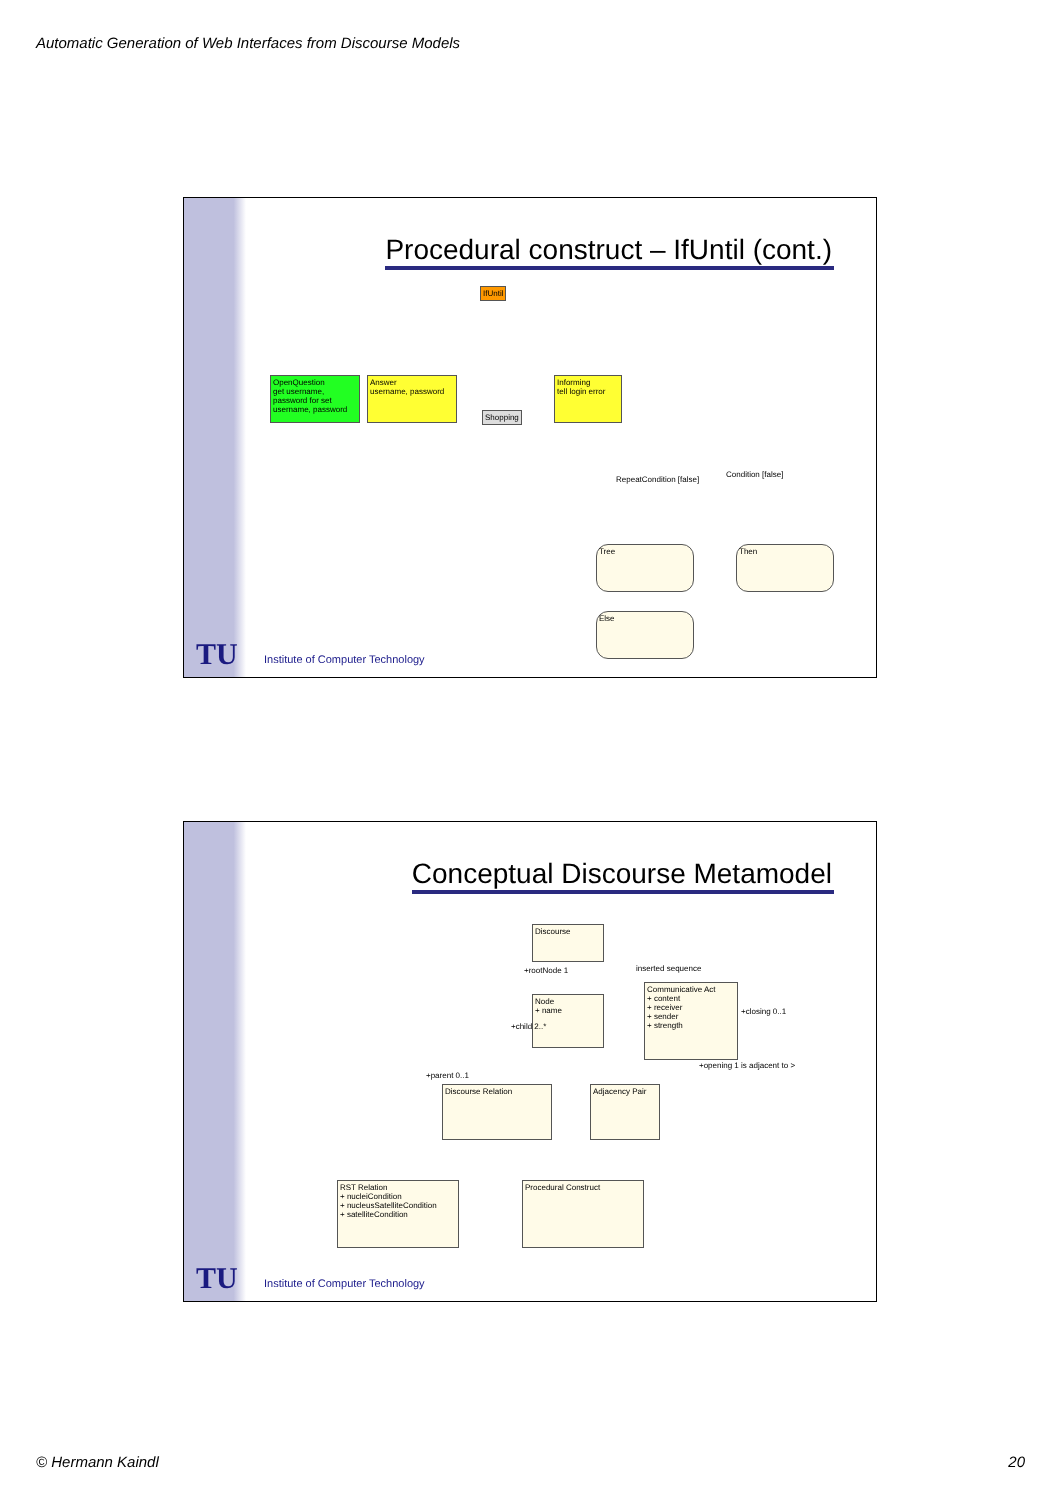Automatic Generation of Web Interfaces from Discourse Models
Procedural construct – IfUntil (cont.)
IfUntil
OpenQuestion
get username, password for set username, password
Answer
username, password
Shopping
Informing
tell login error
RepeatCondition [false]
Condition [false]
Tree Then
Else
TU
Institute of Computer Technology
Conceptual Discourse Metamodel
Discourse
inserted sequence
+rootNode 1
Node
+ name
Communicative Act
+ content
+ receiver
+ sender
+ strength
+closing 0..1
+child 2..*
+parent 0..1
+opening 1 is adjacent to >
Discourse Relation
Adjacency Pair
RST Relation
+ nucleiCondition
+ nucleusSatelliteCondition
+ satelliteCondition
Procedural Construct
TU
Institute of Computer Technology
© Hermann Kaindl 20